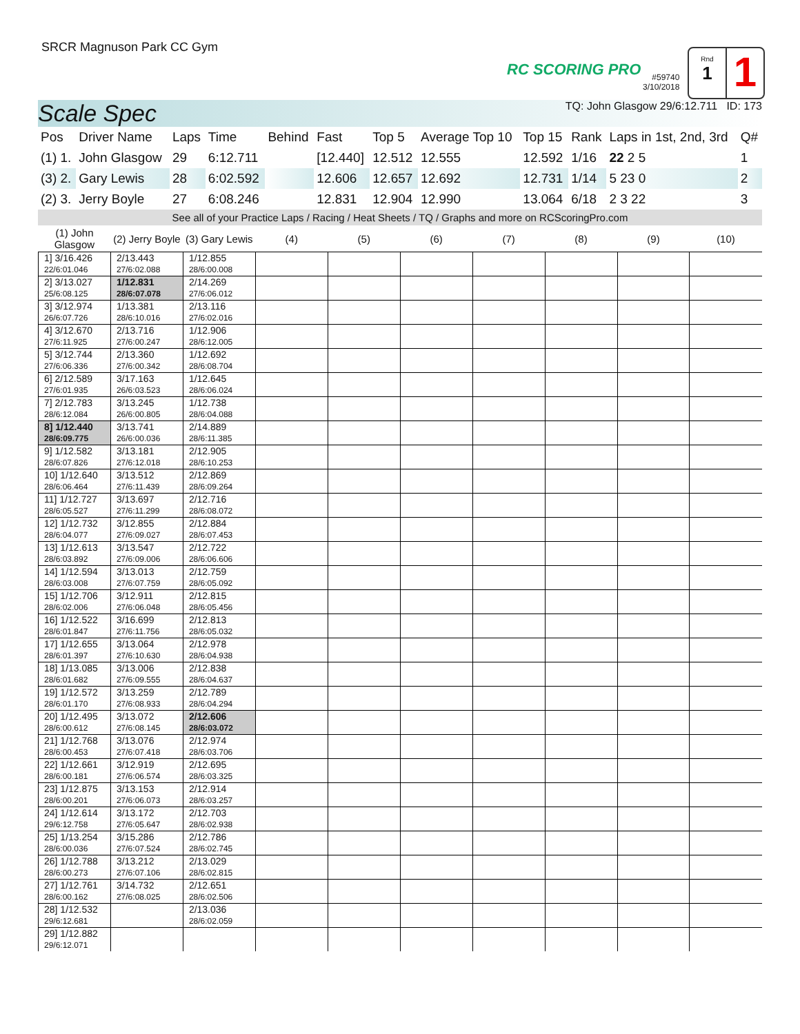SRCR Magnuson Park CC Gym
RC SCORING PRO
#59740
3/10/2018
Rnd
1
1
Scale Spec TQ: John Glasgow 29/6:12.711 ID: 173
| Pos | Driver Name | Laps | Time | Behind | Fast | Top 5 | Average Top 10 | Top 15 | Rank | Laps in 1st, 2nd, 3rd | Q# |
| (1) 1. | John Glasgow | 29 | 6:12.711 | | [12.440] | 12.512 | 12.555 | 12.592 | 1/16 | 22 2 5 | 1 |
| (3) 2. | Gary Lewis | 28 | 6:02.592 | | 12.606 | 12.657 | 12.692 | 12.731 | 1/14 | 5 23 0 | 2 |
| (2) 3. | Jerry Boyle | 27 | 6:08.246 | | 12.831 | 12.904 | 12.990 | 13.064 | 6/18 | 2 3 22 | 3 |
See all of your Practice Laps / Racing / Heat Sheets / TQ / Graphs and more on RCScoringPro.com
| (1) John Glasgow | (2) Jerry Boyle | (3) Gary Lewis | (4) | (5) | (6) | (7) | (8) | (9) | (10) |
| --- | --- | --- | --- | --- | --- | --- | --- | --- | --- |
| 1] 3/16.426 22/6:01.046 | 2/13.443 27/6:02.088 | 1/12.855 28/6:00.008 | | | | | | | |
| 2] 3/13.027 25/6:08.125 | 1/12.831 28/6:07.078 | 2/14.269 27/6:06.012 | | | | | | | |
| 3] 3/12.974 26/6:07.726 | 1/13.381 28/6:10.016 | 2/13.116 27/6:02.016 | | | | | | | |
| 4] 3/12.670 27/6:11.925 | 2/13.716 27/6:00.247 | 1/12.906 28/6:12.005 | | | | | | | |
| 5] 3/12.744 27/6:06.336 | 2/13.360 27/6:00.342 | 1/12.692 28/6:08.704 | | | | | | | |
| 6] 2/12.589 27/6:01.935 | 3/17.163 26/6:03.523 | 1/12.645 28/6:06.024 | | | | | | | |
| 7] 2/12.783 28/6:12.084 | 3/13.245 26/6:00.805 | 1/12.738 28/6:04.088 | | | | | | | |
| 8] 1/12.440 28/6:09.775 | 3/13.741 26/6:00.036 | 2/14.889 28/6:11.385 | | | | | | | |
| 9] 1/12.582 28/6:07.826 | 3/13.181 27/6:12.018 | 2/12.905 28/6:10.253 | | | | | | | |
| 10] 1/12.640 28/6:06.464 | 3/13.512 27/6:11.439 | 2/12.869 28/6:09.264 | | | | | | | |
| 11] 1/12.727 28/6:05.527 | 3/13.697 27/6:11.299 | 2/12.716 28/6:08.072 | | | | | | | |
| 12] 1/12.732 28/6:04.077 | 3/12.855 27/6:09.027 | 2/12.884 28/6:07.453 | | | | | | | |
| 13] 1/12.613 28/6:03.892 | 3/13.547 27/6:09.006 | 2/12.722 28/6:06.606 | | | | | | | |
| 14] 1/12.594 28/6:03.008 | 3/13.013 27/6:07.759 | 2/12.759 28/6:05.092 | | | | | | | |
| 15] 1/12.706 28/6:02.006 | 3/12.911 27/6:06.048 | 2/12.815 28/6:05.456 | | | | | | | |
| 16] 1/12.522 28/6:01.847 | 3/16.699 27/6:11.756 | 2/12.813 28/6:05.032 | | | | | | | |
| 17] 1/12.655 28/6:01.397 | 3/13.064 27/6:10.630 | 2/12.978 28/6:04.938 | | | | | | | |
| 18] 1/13.085 28/6:01.682 | 3/13.006 27/6:09.555 | 2/12.838 28/6:04.637 | | | | | | | |
| 19] 1/12.572 28/6:01.170 | 3/13.259 27/6:08.933 | 2/12.789 28/6:04.294 | | | | | | | |
| 20] 1/12.495 28/6:00.612 | 3/13.072 27/6:08.145 | 2/12.606 28/6:03.072 | | | | | | | |
| 21] 1/12.768 28/6:00.453 | 3/13.076 27/6:07.418 | 2/12.974 28/6:03.706 | | | | | | | |
| 22] 1/12.661 28/6:00.181 | 3/12.919 27/6:06.574 | 2/12.695 28/6:03.325 | | | | | | | |
| 23] 1/12.875 28/6:00.201 | 3/13.153 27/6:06.073 | 2/12.914 28/6:03.257 | | | | | | | |
| 24] 1/12.614 29/6:12.758 | 3/13.172 27/6:05.647 | 2/12.703 28/6:02.938 | | | | | | | |
| 25] 1/13.254 28/6:00.036 | 3/15.286 27/6:07.524 | 2/12.786 28/6:02.745 | | | | | | | |
| 26] 1/12.788 28/6:00.273 | 3/13.212 27/6:07.106 | 2/13.029 28/6:02.815 | | | | | | | |
| 27] 1/12.761 28/6:00.162 | 3/14.732 27/6:08.025 | 2/12.651 28/6:02.506 | | | | | | | |
| 28] 1/12.532 29/6:12.681 | | 2/13.036 28/6:02.059 | | | | | | | |
| 29] 1/12.882 29/6:12.071 | | | | | | | | | |